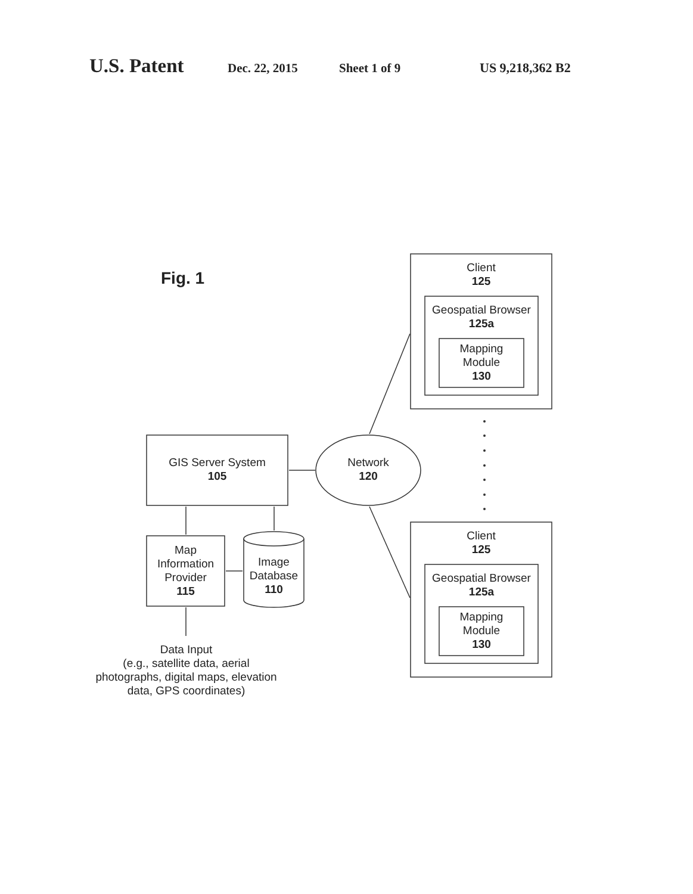U.S. Patent Dec. 22, 2015 Sheet 1 of 9 US 9,218,362 B2
Fig. 1
Client
125
Geospatial Browser
125a
Mapping
Module
130
Client
125
Geospatial Browser
125a
Mapping
Module
130
GIS Server System
105
Network
120
Map
Information
Provider
115
Image
Database
110
Data Input
(e.g., satellite data, aerial photographs, digital maps, elevation data, GPS coordinates)